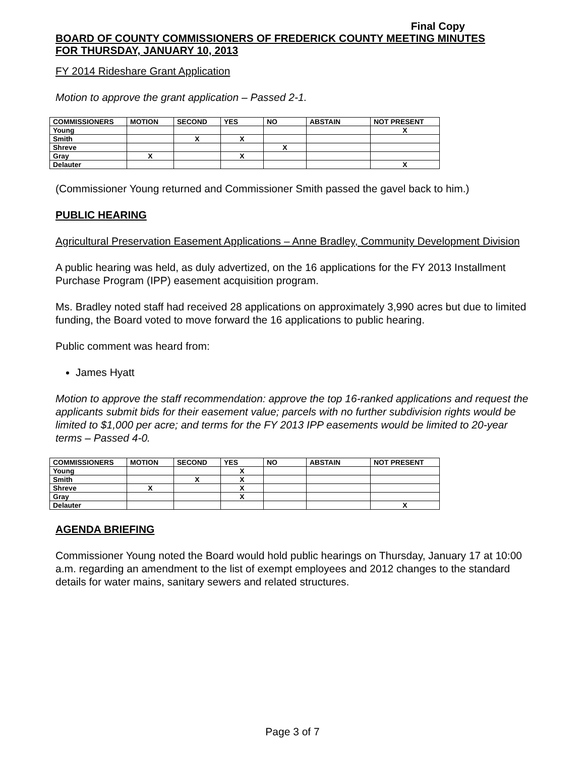Final Copy
BOARD OF COUNTY COMMISSIONERS OF FREDERICK COUNTY MEETING MINUTES
FOR THURSDAY, JANUARY 10, 2013
FY 2014 Rideshare Grant Application
Motion to approve the grant application – Passed 2-1.
| COMMISSIONERS | MOTION | SECOND | YES | NO | ABSTAIN | NOT PRESENT |
| --- | --- | --- | --- | --- | --- | --- |
| Young | | | | | | X |
| Smith | | X | X | | | |
| Shreve | | | | X | | |
| Gray | X | | X | | | |
| Delauter | | | | | | X |
(Commissioner Young returned and Commissioner Smith passed the gavel back to him.)
PUBLIC HEARING
Agricultural Preservation Easement Applications – Anne Bradley, Community Development Division
A public hearing was held, as duly advertized, on the 16 applications for the FY 2013 Installment Purchase Program (IPP) easement acquisition program.
Ms. Bradley noted staff had received 28 applications on approximately 3,990 acres but due to limited funding, the Board voted to move forward the 16 applications to public hearing.
Public comment was heard from:
James Hyatt
Motion to approve the staff recommendation: approve the top 16-ranked applications and request the applicants submit bids for their easement value; parcels with no further subdivision rights would be limited to $1,000 per acre; and terms for the FY 2013 IPP easements would be limited to 20-year terms – Passed 4-0.
| COMMISSIONERS | MOTION | SECOND | YES | NO | ABSTAIN | NOT PRESENT |
| --- | --- | --- | --- | --- | --- | --- |
| Young | | | X | | | |
| Smith | | X | X | | | |
| Shreve | X | | X | | | |
| Gray | | | X | | | |
| Delauter | | | | | | X |
AGENDA BRIEFING
Commissioner Young noted the Board would hold public hearings on Thursday, January 17 at 10:00 a.m. regarding an amendment to the list of exempt employees and 2012 changes to the standard details for water mains, sanitary sewers and related structures.
Page 3 of 7